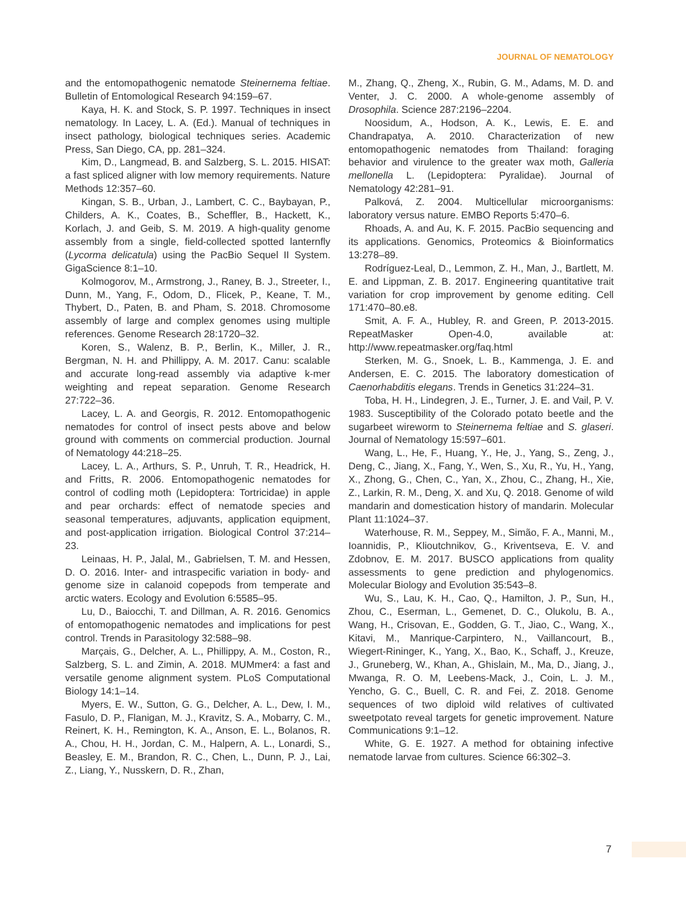JOURNAL OF NEMATOLOGY
and the entomopathogenic nematode Steinernema feltiae. Bulletin of Entomological Research 94:159–67.
Kaya, H. K. and Stock, S. P. 1997. Techniques in insect nematology. In Lacey, L. A. (Ed.). Manual of techniques in insect pathology, biological techniques series. Academic Press, San Diego, CA, pp. 281–324.
Kim, D., Langmead, B. and Salzberg, S. L. 2015. HISAT: a fast spliced aligner with low memory requirements. Nature Methods 12:357–60.
Kingan, S. B., Urban, J., Lambert, C. C., Baybayan, P., Childers, A. K., Coates, B., Scheffler, B., Hackett, K., Korlach, J. and Geib, S. M. 2019. A high-quality genome assembly from a single, field-collected spotted lanternfly (Lycorma delicatula) using the PacBio Sequel II System. GigaScience 8:1–10.
Kolmogorov, M., Armstrong, J., Raney, B. J., Streeter, I., Dunn, M., Yang, F., Odom, D., Flicek, P., Keane, T. M., Thybert, D., Paten, B. and Pham, S. 2018. Chromosome assembly of large and complex genomes using multiple references. Genome Research 28:1720–32.
Koren, S., Walenz, B. P., Berlin, K., Miller, J. R., Bergman, N. H. and Phillippy, A. M. 2017. Canu: scalable and accurate long-read assembly via adaptive k-mer weighting and repeat separation. Genome Research 27:722–36.
Lacey, L. A. and Georgis, R. 2012. Entomopathogenic nematodes for control of insect pests above and below ground with comments on commercial production. Journal of Nematology 44:218–25.
Lacey, L. A., Arthurs, S. P., Unruh, T. R., Headrick, H. and Fritts, R. 2006. Entomopathogenic nematodes for control of codling moth (Lepidoptera: Tortricidae) in apple and pear orchards: effect of nematode species and seasonal temperatures, adjuvants, application equipment, and post-application irrigation. Biological Control 37:214–23.
Leinaas, H. P., Jalal, M., Gabrielsen, T. M. and Hessen, D. O. 2016. Inter- and intraspecific variation in body- and genome size in calanoid copepods from temperate and arctic waters. Ecology and Evolution 6:5585–95.
Lu, D., Baiocchi, T. and Dillman, A. R. 2016. Genomics of entomopathogenic nematodes and implications for pest control. Trends in Parasitology 32:588–98.
Marçais, G., Delcher, A. L., Phillippy, A. M., Coston, R., Salzberg, S. L. and Zimin, A. 2018. MUMmer4: a fast and versatile genome alignment system. PLoS Computational Biology 14:1–14.
Myers, E. W., Sutton, G. G., Delcher, A. L., Dew, I. M., Fasulo, D. P., Flanigan, M. J., Kravitz, S. A., Mobarry, C. M., Reinert, K. H., Remington, K. A., Anson, E. L., Bolanos, R. A., Chou, H. H., Jordan, C. M., Halpern, A. L., Lonardi, S., Beasley, E. M., Brandon, R. C., Chen, L., Dunn, P. J., Lai, Z., Liang, Y., Nusskern, D. R., Zhan,
M., Zhang, Q., Zheng, X., Rubin, G. M., Adams, M. D. and Venter, J. C. 2000. A whole-genome assembly of Drosophila. Science 287:2196–2204.
Noosidum, A., Hodson, A. K., Lewis, E. E. and Chandrapatya, A. 2010. Characterization of new entomopathogenic nematodes from Thailand: foraging behavior and virulence to the greater wax moth, Galleria mellonella L. (Lepidoptera: Pyralidae). Journal of Nematology 42:281–91.
Palková, Z. 2004. Multicellular microorganisms: laboratory versus nature. EMBO Reports 5:470–6.
Rhoads, A. and Au, K. F. 2015. PacBio sequencing and its applications. Genomics, Proteomics & Bioinformatics 13:278–89.
Rodríguez-Leal, D., Lemmon, Z. H., Man, J., Bartlett, M. E. and Lippman, Z. B. 2017. Engineering quantitative trait variation for crop improvement by genome editing. Cell 171:470–80.e8.
Smit, A. F. A., Hubley, R. and Green, P. 2013-2015. RepeatMasker Open-4.0, available at: http://www.repeatmasker.org/faq.html
Sterken, M. G., Snoek, L. B., Kammenga, J. E. and Andersen, E. C. 2015. The laboratory domestication of Caenorhabditis elegans. Trends in Genetics 31:224–31.
Toba, H. H., Lindegren, J. E., Turner, J. E. and Vail, P. V. 1983. Susceptibility of the Colorado potato beetle and the sugarbeet wireworm to Steinernema feltiae and S. glaseri. Journal of Nematology 15:597–601.
Wang, L., He, F., Huang, Y., He, J., Yang, S., Zeng, J., Deng, C., Jiang, X., Fang, Y., Wen, S., Xu, R., Yu, H., Yang, X., Zhong, G., Chen, C., Yan, X., Zhou, C., Zhang, H., Xie, Z., Larkin, R. M., Deng, X. and Xu, Q. 2018. Genome of wild mandarin and domestication history of mandarin. Molecular Plant 11:1024–37.
Waterhouse, R. M., Seppey, M., Simão, F. A., Manni, M., Ioannidis, P., Klioutchnikov, G., Kriventseva, E. V. and Zdobnov, E. M. 2017. BUSCO applications from quality assessments to gene prediction and phylogenomics. Molecular Biology and Evolution 35:543–8.
Wu, S., Lau, K. H., Cao, Q., Hamilton, J. P., Sun, H., Zhou, C., Eserman, L., Gemenet, D. C., Olukolu, B. A., Wang, H., Crisovan, E., Godden, G. T., Jiao, C., Wang, X., Kitavi, M., Manrique-Carpintero, N., Vaillancourt, B., Wiegert-Rininger, K., Yang, X., Bao, K., Schaff, J., Kreuze, J., Gruneberg, W., Khan, A., Ghislain, M., Ma, D., Jiang, J., Mwanga, R. O. M, Leebens-Mack, J., Coin, L. J. M., Yencho, G. C., Buell, C. R. and Fei, Z. 2018. Genome sequences of two diploid wild relatives of cultivated sweetpotato reveal targets for genetic improvement. Nature Communications 9:1–12.
White, G. E. 1927. A method for obtaining infective nematode larvae from cultures. Science 66:302–3.
7